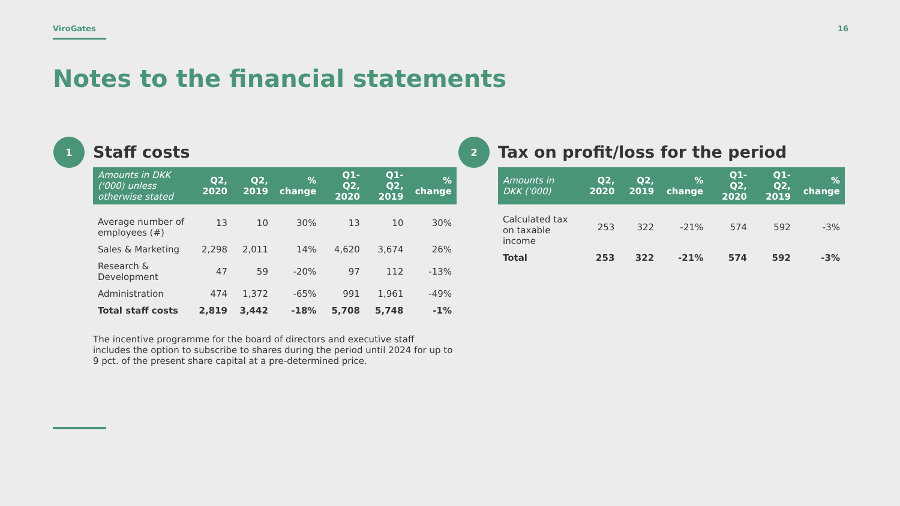ViroGates 16
Notes to the financial statements
1
Staff costs
| Amounts in DKK ('000) unless otherwise stated | Q2, 2020 | Q2, 2019 | % change | Q1-Q2, 2020 | Q1-Q2, 2019 | % change |
| --- | --- | --- | --- | --- | --- | --- |
| Average number of employees (#) | 13 | 10 | 30% | 13 | 10 | 30% |
| Sales & Marketing | 2,298 | 2,011 | 14% | 4,620 | 3,674 | 26% |
| Research & Development | 47 | 59 | -20% | 97 | 112 | -13% |
| Administration | 474 | 1,372 | -65% | 991 | 1,961 | -49% |
| Total staff costs | 2,819 | 3,442 | -18% | 5,708 | 5,748 | -1% |
The incentive programme for the board of directors and executive staff includes the option to subscribe to shares during the period until 2024 for up to 9 pct. of the present share capital at a pre-determined price.
2
Tax on profit/loss for the period
| Amounts in DKK ('000) | Q2, 2020 | Q2, 2019 | % change | Q1-Q2, 2020 | Q1-Q2, 2019 | % change |
| --- | --- | --- | --- | --- | --- | --- |
| Calculated tax on taxable income | 253 | 322 | -21% | 574 | 592 | -3% |
| Total | 253 | 322 | -21% | 574 | 592 | -3% |